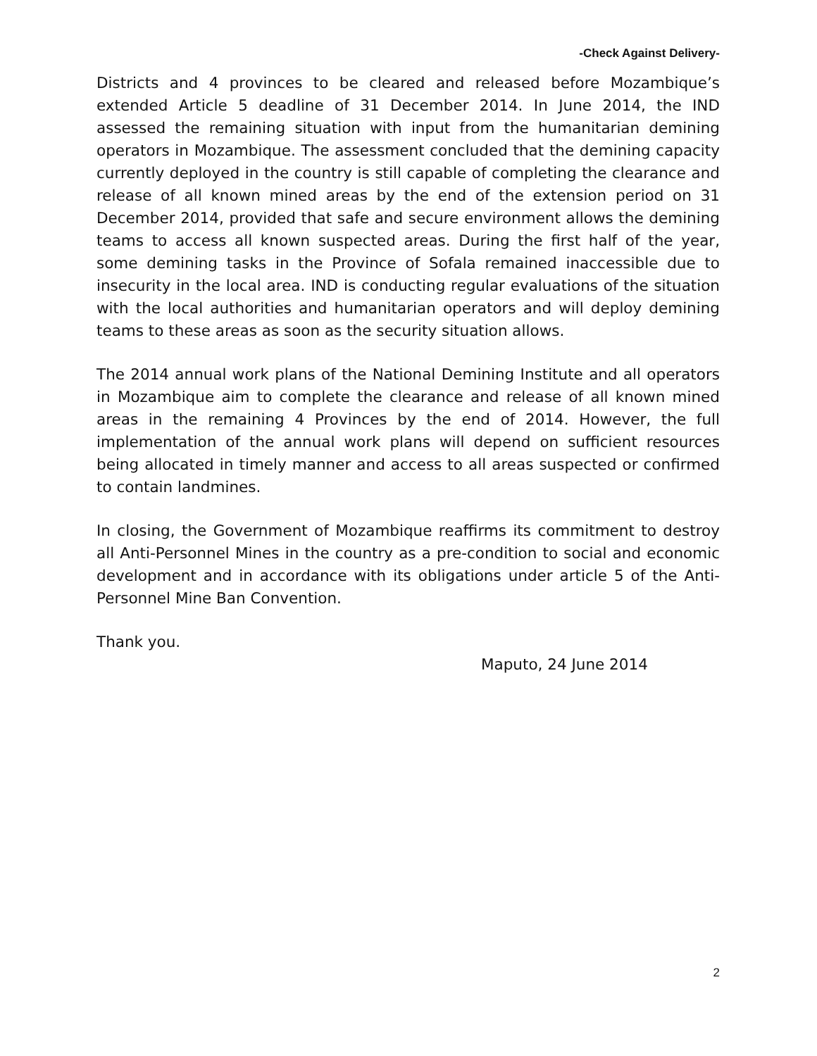-Check Against Delivery-
Districts and 4 provinces to be cleared and released before Mozambique’s extended Article 5 deadline of 31 December 2014. In June 2014, the IND assessed the remaining situation with input from the humanitarian demining operators in Mozambique. The assessment concluded that the demining capacity currently deployed in the country is still capable of completing the clearance and release of all known mined areas by the end of the extension period on 31 December 2014, provided that safe and secure environment allows the demining teams to access all known suspected areas. During the first half of the year, some demining tasks in the Province of Sofala remained inaccessible due to insecurity in the local area. IND is conducting regular evaluations of the situation with the local authorities and humanitarian operators and will deploy demining teams to these areas as soon as the security situation allows.
The 2014 annual work plans of the National Demining Institute and all operators in Mozambique aim to complete the clearance and release of all known mined areas in the remaining 4 Provinces by the end of 2014. However, the full implementation of the annual work plans will depend on sufficient resources being allocated in timely manner and access to all areas suspected or confirmed to contain landmines.
In closing, the Government of Mozambique reaffirms its commitment to destroy all Anti-Personnel Mines in the country as a pre-condition to social and economic development and in accordance with its obligations under article 5 of the Anti-Personnel Mine Ban Convention.
Thank you.
Maputo, 24 June 2014
2